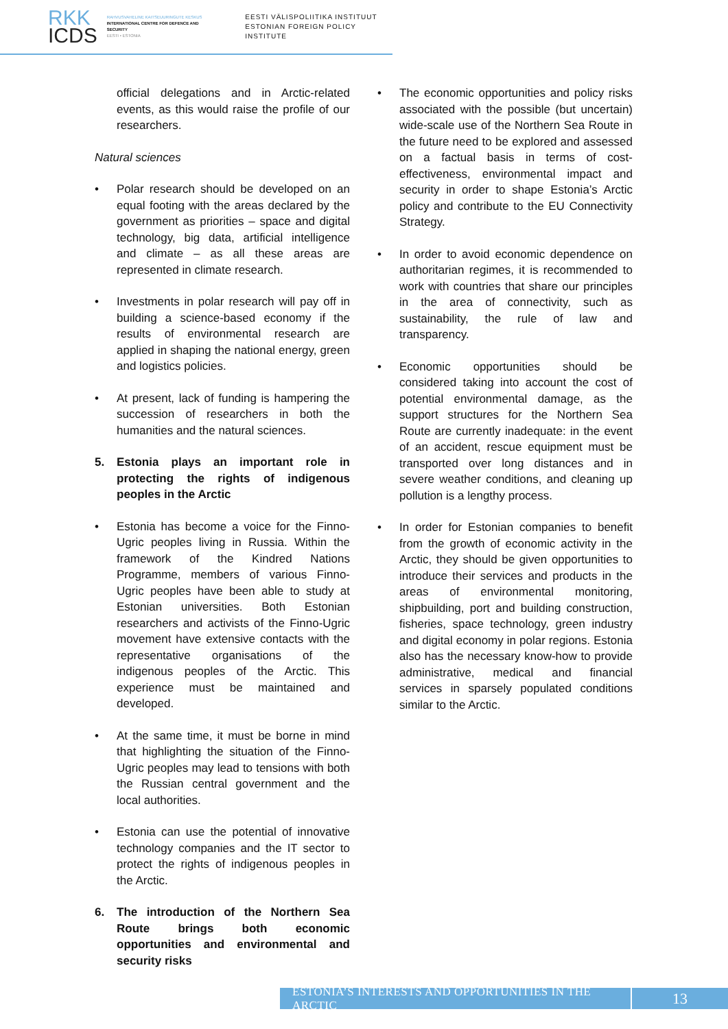RKK
ICDS
RAHVUSVAHELINE KAITSEUURINGUTE KESKUS
INTERNATIONAL CENTRE FOR DEFENCE AND SECURITY
EESTI • ESTONIA
EESTI VÄLISPOLIITIKA INSTITUUT
ESTONIAN FOREIGN POLICY INSTITUTE
official delegations and in Arctic-related events, as this would raise the profile of our researchers.
Natural sciences
• Polar research should be developed on an equal footing with the areas declared by the government as priorities – space and digital technology, big data, artificial intelligence and climate – as all these areas are represented in climate research.
• Investments in polar research will pay off in building a science-based economy if the results of environmental research are applied in shaping the national energy, green and logistics policies.
• At present, lack of funding is hampering the succession of researchers in both the humanities and the natural sciences.
5. Estonia plays an important role in protecting the rights of indigenous peoples in the Arctic
• Estonia has become a voice for the Finno-Ugric peoples living in Russia. Within the framework of the Kindred Nations Programme, members of various Finno-Ugric peoples have been able to study at Estonian universities. Both Estonian researchers and activists of the Finno-Ugric movement have extensive contacts with the representative organisations of the indigenous peoples of the Arctic. This experience must be maintained and developed.
• At the same time, it must be borne in mind that highlighting the situation of the Finno-Ugric peoples may lead to tensions with both the Russian central government and the local authorities.
• Estonia can use the potential of innovative technology companies and the IT sector to protect the rights of indigenous peoples in the Arctic.
6. The introduction of the Northern Sea Route brings both economic opportunities and environmental and security risks
• The economic opportunities and policy risks associated with the possible (but uncertain) wide-scale use of the Northern Sea Route in the future need to be explored and assessed on a factual basis in terms of cost-effectiveness, environmental impact and security in order to shape Estonia’s Arctic policy and contribute to the EU Connectivity Strategy.
• In order to avoid economic dependence on authoritarian regimes, it is recommended to work with countries that share our principles in the area of connectivity, such as sustainability, the rule of law and transparency.
• Economic opportunities should be considered taking into account the cost of potential environmental damage, as the support structures for the Northern Sea Route are currently inadequate: in the event of an accident, rescue equipment must be transported over long distances and in severe weather conditions, and cleaning up pollution is a lengthy process.
• In order for Estonian companies to benefit from the growth of economic activity in the Arctic, they should be given opportunities to introduce their services and products in the areas of environmental monitoring, shipbuilding, port and building construction, fisheries, space technology, green industry and digital economy in polar regions. Estonia also has the necessary know-how to provide administrative, medical and financial services in sparsely populated conditions similar to the Arctic.
ESTONIA’S INTERESTS AND OPPORTUNITIES IN THE ARCTIC
13